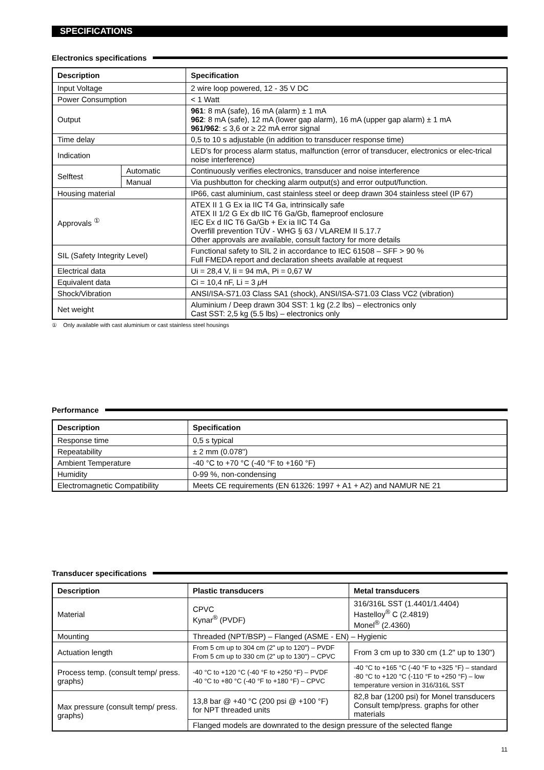SPECIFICATIONS
Electronics specifications
| Description | | Specification |
| --- | --- | --- |
| Input Voltage | | 2 wire loop powered, 12 - 35 V DC |
| Power Consumption | | < 1 Watt |
| Output | | 961 : 8 mA (safe), 16 mA (alarm) ± 1 mA 962 : 8 mA (safe), 12 mA (lower gap alarm), 16 mA (upper gap alarm) ± 1 mA 961/962 : ≤ 3,6 or ≥ 22 mA error signal |
| Time delay | | 0,5 to 10 s adjustable (in addition to transducer response time) |
| Indication | | LED’s for process alarm status, malfunction (error of transducer, electronics or elec-trical noise interference) |
| Selftest | Automatic | Continuously verifies electronics, transducer and noise interference |
| | Manual | Via pushbutton for checking alarm output(s) and error output/function. |
| Housing material | | IP66, cast aluminium, cast stainless steel or deep drawn 304 stainless steel (IP 67) |
| Approvals <sup>①</sup> | | ATEX II 1 G Ex ia IIC T4 Ga, intrinsically safe ATEX II 1/2 G Ex db IIC T6 Ga/Gb, flameproof enclosure IEC Ex d IIC T6 Ga/Gb + Ex ia IIC T4 Ga Overfill prevention TÜV - WHG § 63 / VLAREM II 5.17.7 Other approvals are available, consult factory for more details |
| SIL (Safety Integrity Level) | | Functional safety to SIL 2 in accordance to IEC 61508 – SFF > 90 % Full FMEDA report and declaration sheets available at request |
| Electrical data | | Ui = 28,4 V, Ii = 94 mA, Pi = 0,67 W |
| Equivalent data | | Ci = 10,4 nF, Li = 3 μ H |
| Shock/Vibration | | ANSI/ISA-S71.03 Class SA1 (shock), ANSI/ISA-S71.03 Class VC2 (vibration) |
| Net weight | | Aluminium / Deep drawn 304 SST: 1 kg (2.2 lbs) – electronics only Cast SST: 2,5 kg (5.5 lbs) – electronics only |
① Only available with cast aluminium or cast stainless steel housings
Performance
| Description | Specification |
| --- | --- |
| Response time | 0,5 s typical |
| Repeatability | ± 2 mm (0.078") |
| Ambient Temperature | -40 °C to +70 °C (-40 °F to +160 °F) |
| Humidity | 0-99 %, non-condensing |
| Electromagnetic Compatibility | Meets CE requirements (EN 61326: 1997 + A1 + A2) and NAMUR NE 21 |
Transducer specifications
| Description | Plastic transducers | Metal transducers |
| --- | --- | --- |
| Material | CPVC Kynar<sup>®</sup> (PVDF) | 316/316L SST (1.4401/1.4404) Hastelloy<sup>®</sup> C (2.4819) Monel<sup>®</sup> (2.4360) |
| Mounting | Threaded (NPT/BSP) – Flanged (ASME - EN) – Hygienic | |
| Actuation length | From 5 cm up to 304 cm (2" up to 120") – PVDF From 5 cm up to 330 cm (2" up to 130") – CPVC | From 3 cm up to 330 cm (1.2" up to 130") |
| Process temp. (consult temp/ press. graphs) | -40 °C to +120 °C (-40 °F to +250 °F) – PVDF -40 °C to +80 °C (-40 °F to +180 °F) – CPVC | -40 °C to +165 °C (-40 °F to +325 °F) – standard -80 °C to +120 °C (-110 °F to +250 °F) – low temperature version in 316/316L SST |
| Max pressure (consult temp/ press. graphs) | 13,8 bar @ +40 °C (200 psi @ +100 °F) for NPT threaded units | 82,8 bar (1200 psi) for Monel transducers Consult temp/press. graphs for other materials |
| | Flanged models are downrated to the design pressure of the selected flange | |
11